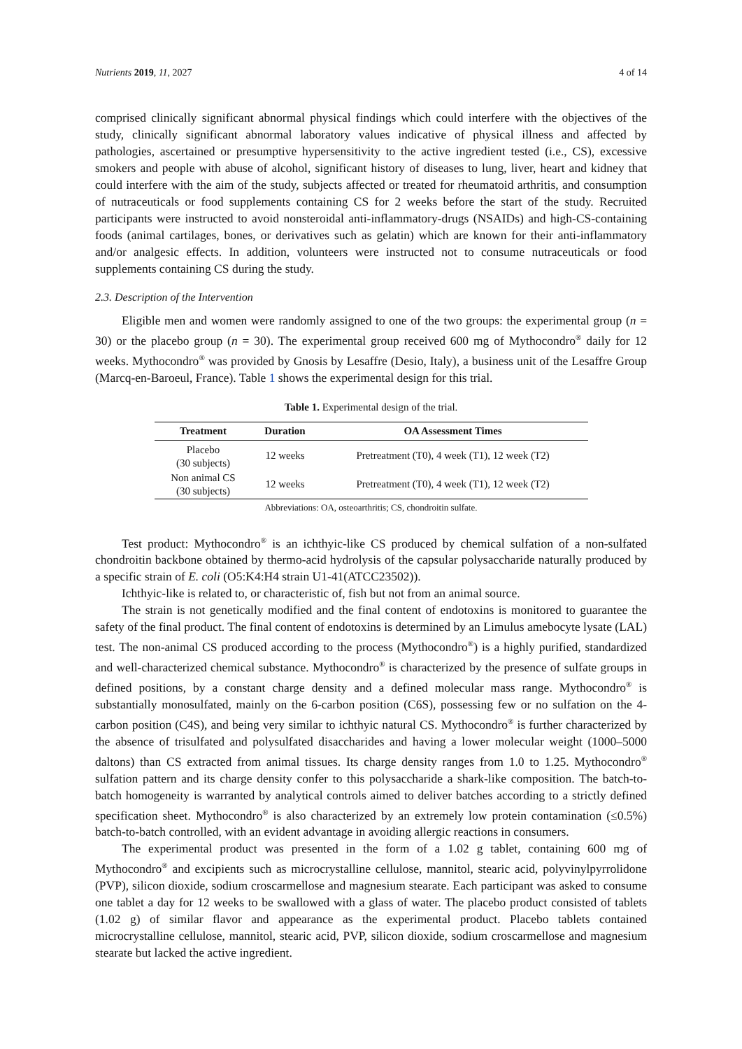Nutrients 2019, 11, 2027 4 of 14
comprised clinically significant abnormal physical findings which could interfere with the objectives of the study, clinically significant abnormal laboratory values indicative of physical illness and affected by pathologies, ascertained or presumptive hypersensitivity to the active ingredient tested (i.e., CS), excessive smokers and people with abuse of alcohol, significant history of diseases to lung, liver, heart and kidney that could interfere with the aim of the study, subjects affected or treated for rheumatoid arthritis, and consumption of nutraceuticals or food supplements containing CS for 2 weeks before the start of the study. Recruited participants were instructed to avoid nonsteroidal anti-inflammatory-drugs (NSAIDs) and high-CS-containing foods (animal cartilages, bones, or derivatives such as gelatin) which are known for their anti-inflammatory and/or analgesic effects. In addition, volunteers were instructed not to consume nutraceuticals or food supplements containing CS during the study.
2.3. Description of the Intervention
Eligible men and women were randomly assigned to one of the two groups: the experimental group (n = 30) or the placebo group (n = 30). The experimental group received 600 mg of Mythocondro<sup>®</sup> daily for 12 weeks. Mythocondro<sup>®</sup> was provided by Gnosis by Lesaffre (Desio, Italy), a business unit of the Lesaffre Group (Marcq-en-Baroeul, France). Table 1 shows the experimental design for this trial.
Table 1. Experimental design of the trial.
| Treatment | Duration | OA Assessment Times |
| --- | --- | --- |
| Placebo (30 subjects) | 12 weeks | Pretreatment (T0), 4 week (T1), 12 week (T2) |
| Non animal CS (30 subjects) | 12 weeks | Pretreatment (T0), 4 week (T1), 12 week (T2) |
Abbreviations: OA, osteoarthritis; CS, chondroitin sulfate.
Test product: Mythocondro<sup>®</sup> is an ichthyic-like CS produced by chemical sulfation of a non-sulfated chondroitin backbone obtained by thermo-acid hydrolysis of the capsular polysaccharide naturally produced by a specific strain of E. coli (O5:K4:H4 strain U1-41(ATCC23502)).
Ichthyic-like is related to, or characteristic of, fish but not from an animal source.
The strain is not genetically modified and the final content of endotoxins is monitored to guarantee the safety of the final product. The final content of endotoxins is determined by an Limulus amebocyte lysate (LAL) test. The non-animal CS produced according to the process (Mythocondro<sup>®</sup>) is a highly purified, standardized and well-characterized chemical substance. Mythocondro<sup>®</sup> is characterized by the presence of sulfate groups in defined positions, by a constant charge density and a defined molecular mass range. Mythocondro<sup>®</sup> is substantially monosulfated, mainly on the 6-carbon position (C6S), possessing few or no sulfation on the 4-carbon position (C4S), and being very similar to ichthyic natural CS. Mythocondro<sup>®</sup> is further characterized by the absence of trisulfated and polysulfated disaccharides and having a lower molecular weight (1000–5000 daltons) than CS extracted from animal tissues. Its charge density ranges from 1.0 to 1.25. Mythocondro<sup>®</sup> sulfation pattern and its charge density confer to this polysaccharide a shark-like composition. The batch-to-batch homogeneity is warranted by analytical controls aimed to deliver batches according to a strictly defined specification sheet. Mythocondro<sup>®</sup> is also characterized by an extremely low protein contamination (≤0.5%) batch-to-batch controlled, with an evident advantage in avoiding allergic reactions in consumers.
The experimental product was presented in the form of a 1.02 g tablet, containing 600 mg of Mythocondro<sup>®</sup> and excipients such as microcrystalline cellulose, mannitol, stearic acid, polyvinylpyrrolidone (PVP), silicon dioxide, sodium croscarmellose and magnesium stearate. Each participant was asked to consume one tablet a day for 12 weeks to be swallowed with a glass of water. The placebo product consisted of tablets (1.02 g) of similar flavor and appearance as the experimental product. Placebo tablets contained microcrystalline cellulose, mannitol, stearic acid, PVP, silicon dioxide, sodium croscarmellose and magnesium stearate but lacked the active ingredient.